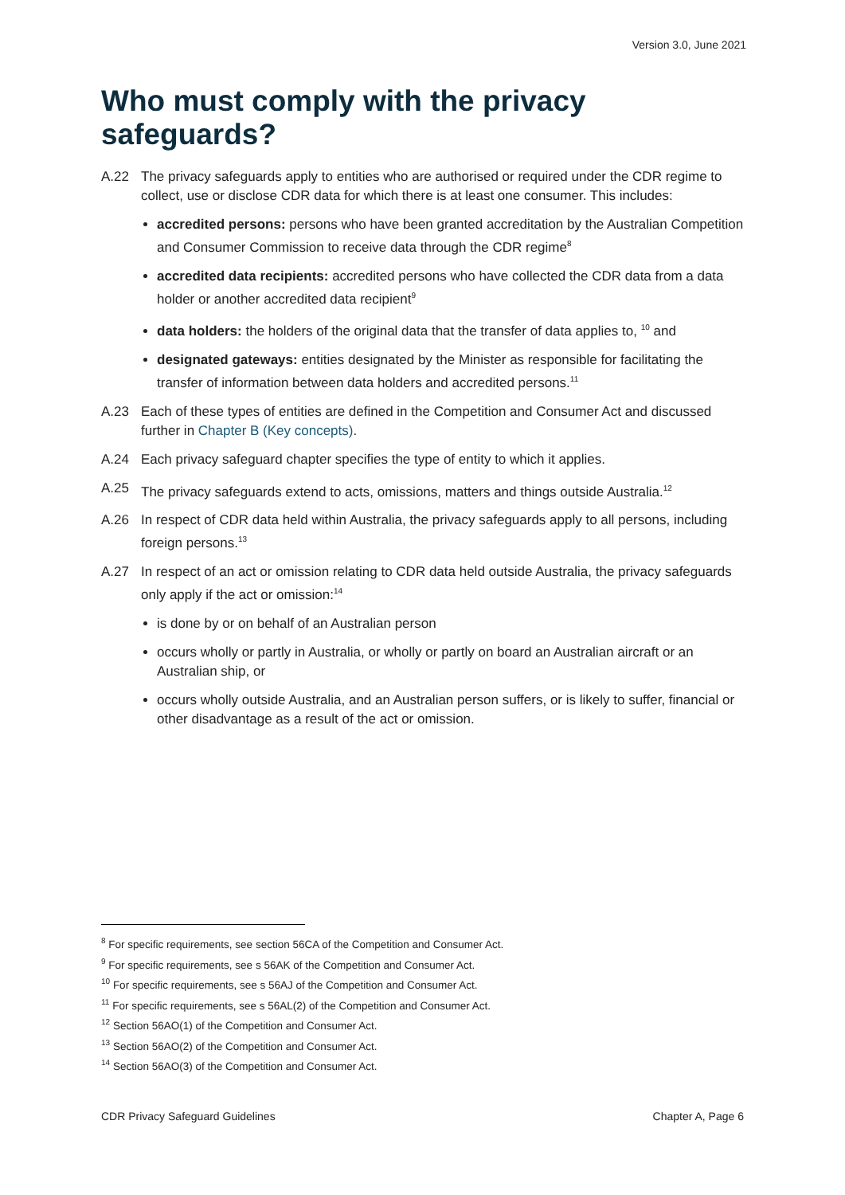Version 3.0, June 2021
Who must comply with the privacy safeguards?
A.22 The privacy safeguards apply to entities who are authorised or required under the CDR regime to collect, use or disclose CDR data for which there is at least one consumer. This includes:
accredited persons: persons who have been granted accreditation by the Australian Competition and Consumer Commission to receive data through the CDR regime<sup>8</sup>
accredited data recipients: accredited persons who have collected the CDR data from a data holder or another accredited data recipient<sup>9</sup>
data holders: the holders of the original data that the transfer of data applies to, <sup>10</sup> and
designated gateways: entities designated by the Minister as responsible for facilitating the transfer of information between data holders and accredited persons.<sup>11</sup>
A.23 Each of these types of entities are defined in the Competition and Consumer Act and discussed further in Chapter B (Key concepts).
A.24 Each privacy safeguard chapter specifies the type of entity to which it applies.
A.25 The privacy safeguards extend to acts, omissions, matters and things outside Australia.<sup>12</sup>
A.26 In respect of CDR data held within Australia, the privacy safeguards apply to all persons, including foreign persons.<sup>13</sup>
A.27 In respect of an act or omission relating to CDR data held outside Australia, the privacy safeguards only apply if the act or omission:<sup>14</sup>
is done by or on behalf of an Australian person
occurs wholly or partly in Australia, or wholly or partly on board an Australian aircraft or an Australian ship, or
occurs wholly outside Australia, and an Australian person suffers, or is likely to suffer, financial or other disadvantage as a result of the act or omission.
<sup>8</sup> For specific requirements, see section 56CA of the Competition and Consumer Act.
<sup>9</sup> For specific requirements, see s 56AK of the Competition and Consumer Act.
<sup>10</sup> For specific requirements, see s 56AJ of the Competition and Consumer Act.
<sup>11</sup> For specific requirements, see s 56AL(2) of the Competition and Consumer Act.
<sup>12</sup> Section 56AO(1) of the Competition and Consumer Act.
<sup>13</sup> Section 56AO(2) of the Competition and Consumer Act.
<sup>14</sup> Section 56AO(3) of the Competition and Consumer Act.
CDR Privacy Safeguard Guidelines Chapter A, Page 6